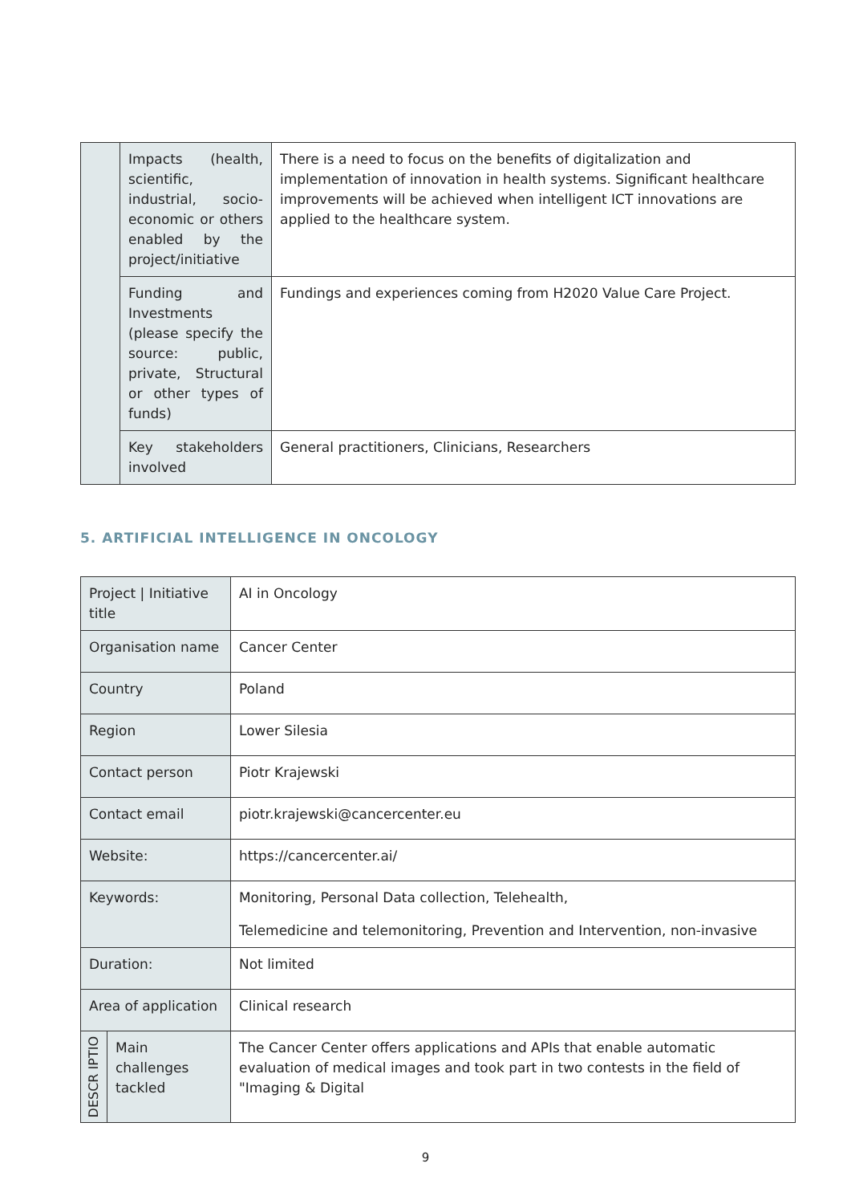| | Impacts (health, scientific, industrial, socio-economic or others enabled by the project/initiative | There is a need to focus on the benefits of digitalization and implementation of innovation in health systems. Significant healthcare improvements will be achieved when intelligent ICT innovations are applied to the healthcare system. |
| | Funding and Investments (please specify the source: public, private, Structural or other types of funds) | Fundings and experiences coming from H2020 Value Care Project. |
| | Key stakeholders involved | General practitioners, Clinicians, Researchers |
5. ARTIFICIAL INTELLIGENCE IN ONCOLOGY
| Project / Initiative title | | AI in Oncology |
| Organisation name | | Cancer Center |
| Country | | Poland |
| Region | | Lower Silesia |
| Contact person | | Piotr Krajewski |
| Contact email | | piotr.krajewski@cancercenter.eu |
| Website: | | https://cancercenter.ai/ |
| Keywords: | | Monitoring, Personal Data collection, Telehealth, Telemedicine and telemonitoring, Prevention and Intervention, non-invasive |
| Duration: | | Not limited |
| Area of application | | Clinical research |
| DESCR IPTIO | Main challenges tackled | The Cancer Center offers applications and APIs that enable automatic evaluation of medical images and took part in two contests in the field of "Imaging & Digital |
9